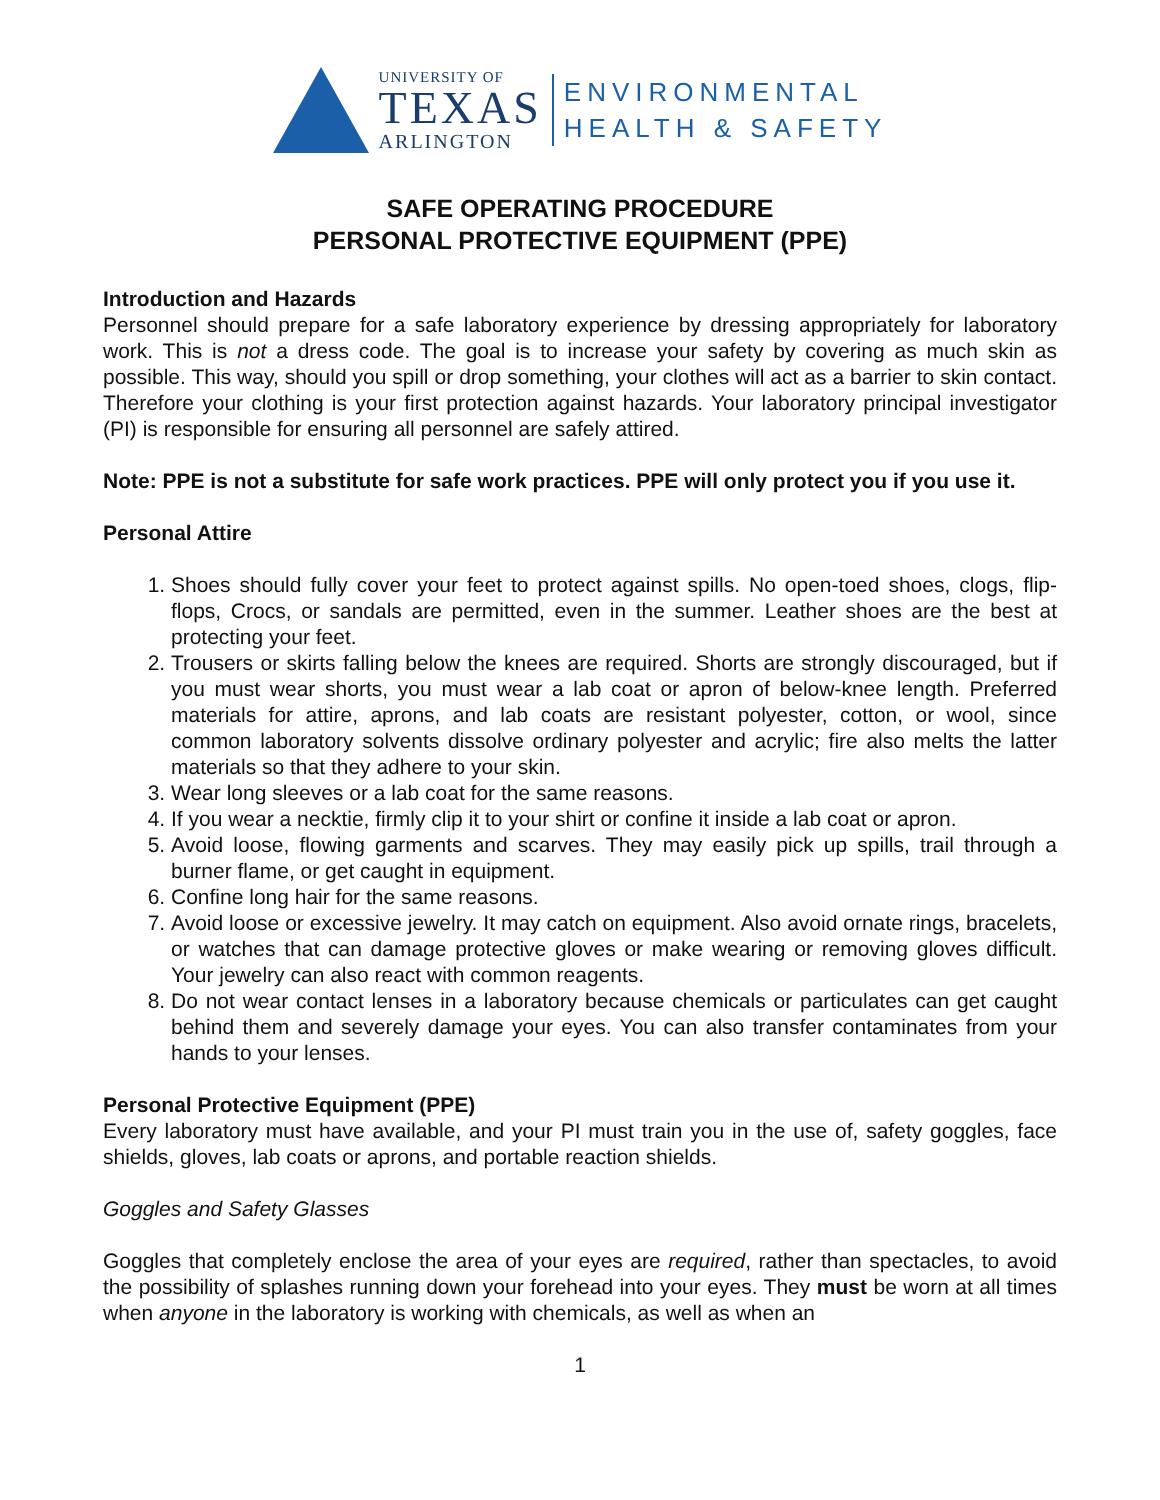UNIVERSITY OF
TEXAS
ARLINGTON
ENVIRONMENTAL
HEALTH & SAFETY
SAFE OPERATING PROCEDURE
PERSONAL PROTECTIVE EQUIPMENT (PPE)
Introduction and Hazards
Personnel should prepare for a safe laboratory experience by dressing appropriately for laboratory work. This is not a dress code. The goal is to increase your safety by covering as much skin as possible. This way, should you spill or drop something, your clothes will act as a barrier to skin contact. Therefore your clothing is your first protection against hazards. Your laboratory principal investigator (PI) is responsible for ensuring all personnel are safely attired.
Note: PPE is not a substitute for safe work practices. PPE will only protect you if you use it.
Personal Attire
1. Shoes should fully cover your feet to protect against spills. No open-toed shoes, clogs, flip-flops, Crocs, or sandals are permitted, even in the summer. Leather shoes are the best at protecting your feet.
2. Trousers or skirts falling below the knees are required. Shorts are strongly discouraged, but if you must wear shorts, you must wear a lab coat or apron of below-knee length. Preferred materials for attire, aprons, and lab coats are resistant polyester, cotton, or wool, since common laboratory solvents dissolve ordinary polyester and acrylic; fire also melts the latter materials so that they adhere to your skin.
3. Wear long sleeves or a lab coat for the same reasons.
4. If you wear a necktie, firmly clip it to your shirt or confine it inside a lab coat or apron.
5. Avoid loose, flowing garments and scarves. They may easily pick up spills, trail through a burner flame, or get caught in equipment.
6. Confine long hair for the same reasons.
7. Avoid loose or excessive jewelry. It may catch on equipment. Also avoid ornate rings, bracelets, or watches that can damage protective gloves or make wearing or removing gloves difficult. Your jewelry can also react with common reagents.
8. Do not wear contact lenses in a laboratory because chemicals or particulates can get caught behind them and severely damage your eyes. You can also transfer contaminates from your hands to your lenses.
Personal Protective Equipment (PPE)
Every laboratory must have available, and your PI must train you in the use of, safety goggles, face shields, gloves, lab coats or aprons, and portable reaction shields.
Goggles and Safety Glasses
Goggles that completely enclose the area of your eyes are required, rather than spectacles, to avoid the possibility of splashes running down your forehead into your eyes. They must be worn at all times when anyone in the laboratory is working with chemicals, as well as when an
1